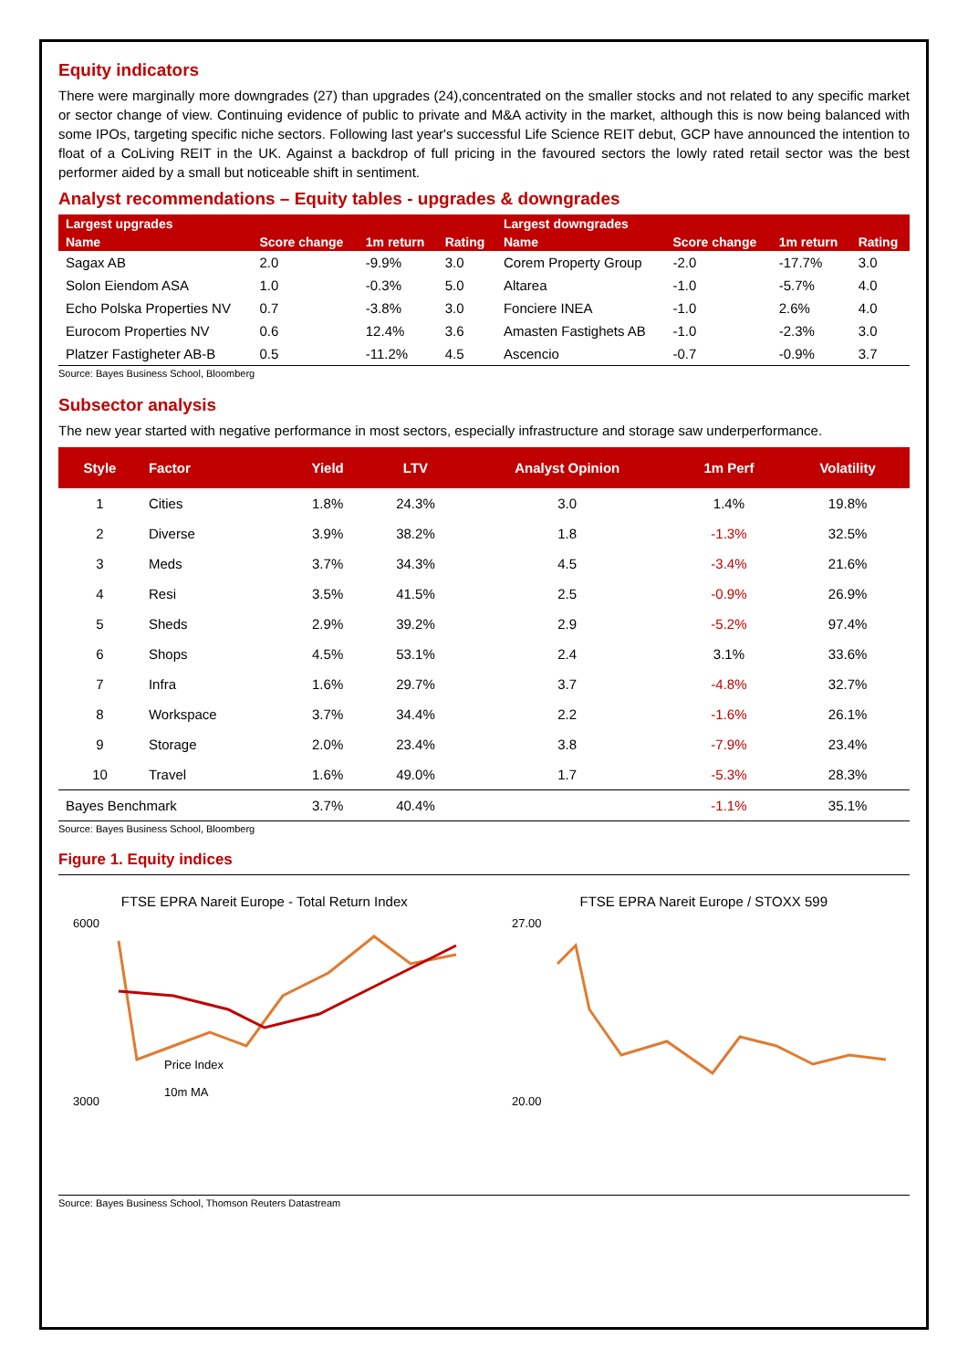Equity indicators
There were marginally more downgrades (27) than upgrades (24),concentrated on the smaller stocks and not related to any specific market or sector change of view. Continuing evidence of public to private and M&A activity in the market, although this is now being balanced with some IPOs, targeting specific niche sectors. Following last year's successful Life Science REIT debut, GCP have announced the intention to float of a CoLiving REIT in the UK. Against a backdrop of full pricing in the favoured sectors the lowly rated retail sector was the best performer aided by a small but noticeable shift in sentiment.
Analyst recommendations – Equity tables - upgrades & downgrades
| Largest upgrades | | | | Largest downgrades | | | |
| --- | --- | --- | --- | --- | --- | --- | --- |
| Name | Score change | 1m return | Rating | Name | Score change | 1m return | Rating |
| Sagax AB | 2.0 | -9.9% | 3.0 | Corem Property Group | -2.0 | -17.7% | 3.0 |
| Solon Eiendom ASA | 1.0 | -0.3% | 5.0 | Altarea | -1.0 | -5.7% | 4.0 |
| Echo Polska Properties NV | 0.7 | -3.8% | 3.0 | Fonciere INEA | -1.0 | 2.6% | 4.0 |
| Eurocom Properties NV | 0.6 | 12.4% | 3.6 | Amasten Fastighets AB | -1.0 | -2.3% | 3.0 |
| Platzer Fastigheter AB-B | 0.5 | -11.2% | 4.5 | Ascencio | -0.7 | -0.9% | 3.7 |
Source: Bayes Business School, Bloomberg
Subsector analysis
The new year started with negative performance in most sectors, especially infrastructure and storage saw underperformance.
| Style | Factor | Yield | LTV | Analyst Opinion | 1m Perf | Volatility |
| --- | --- | --- | --- | --- | --- | --- |
| 1 | Cities | 1.8% | 24.3% | 3.0 | 1.4% | 19.8% |
| 2 | Diverse | 3.9% | 38.2% | 1.8 | -1.3% | 32.5% |
| 3 | Meds | 3.7% | 34.3% | 4.5 | -3.4% | 21.6% |
| 4 | Resi | 3.5% | 41.5% | 2.5 | -0.9% | 26.9% |
| 5 | Sheds | 2.9% | 39.2% | 2.9 | -5.2% | 97.4% |
| 6 | Shops | 4.5% | 53.1% | 2.4 | 3.1% | 33.6% |
| 7 | Infra | 1.6% | 29.7% | 3.7 | -4.8% | 32.7% |
| 8 | Workspace | 3.7% | 34.4% | 2.2 | -1.6% | 26.1% |
| 9 | Storage | 2.0% | 23.4% | 3.8 | -7.9% | 23.4% |
| 10 | Travel | 1.6% | 49.0% | 1.7 | -5.3% | 28.3% |
| Bayes Benchmark | | 3.7% | 40.4% | | -1.1% | 35.1% |
Source: Bayes Business School, Bloomberg
Figure 1. Equity indices
FTSE EPRA Nareit Europe - Total Return Index
6000
3000
Price Index
10m MA
FTSE EPRA Nareit Europe / STOXX 599
27.00
20.00
Source: Bayes Business School, Thomson Reuters Datastream